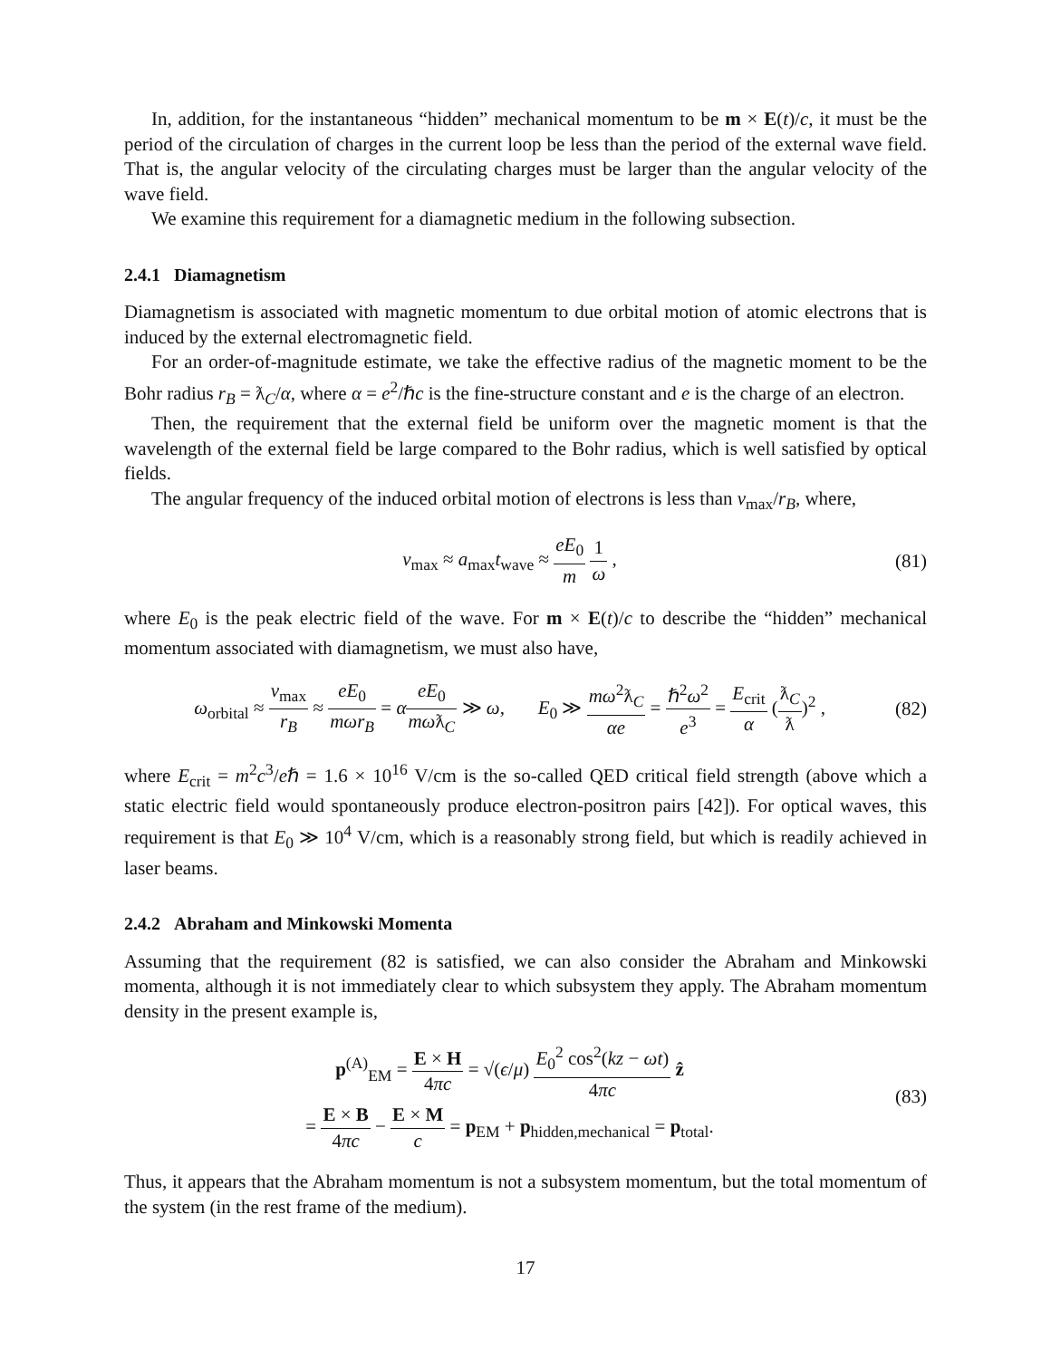In, addition, for the instantaneous “hidden” mechanical momentum to be m × E(t)/c, it must be the period of the circulation of charges in the current loop be less than the period of the external wave field. That is, the angular velocity of the circulating charges must be larger than the angular velocity of the wave field.
We examine this requirement for a diamagnetic medium in the following subsection.
2.4.1 Diamagnetism
Diamagnetism is associated with magnetic momentum to due orbital motion of atomic electrons that is induced by the external electromagnetic field.
For an order-of-magnitude estimate, we take the effective radius of the magnetic moment to be the Bohr radius r<sub>B</sub> = ƛ<sub>C</sub>/α, where α = e<sup>2</sup>/ℏc is the fine-structure constant and e is the charge of an electron.
Then, the requirement that the external field be uniform over the magnetic moment is that the wavelength of the external field be large compared to the Bohr radius, which is well satisfied by optical fields.
The angular frequency of the induced orbital motion of electrons is less than v<sub>max</sub>/r<sub>B</sub>, where,
v<sub>max</sub> ≈ a<sub>max</sub>t<sub>wave</sub> ≈ eE<sub>0</sub> m 1 ω , (81)
where E<sub>0</sub> is the peak electric field of the wave. For m × E(t)/c to describe the “hidden” mechanical momentum associated with diamagnetism, we must also have,
ω<sub>orbital</sub> ≈ v<sub>max</sub> r<sub>B</sub> ≈ eE<sub>0</sub> mωr<sub>B</sub> = αeE<sub>0</sub> mωƛ<sub>C</sub> ≫ ω, E<sub>0</sub> ≫ mω<sup>2</sup>ƛ<sub>C</sub> αe = ℏ<sup>2</sup>ω<sup>2</sup> e<sup>3</sup> = E<sub>crit</sub> α (ƛ<sub>C</sub> ƛ)<sup>2</sup> ,
(82)
where E<sub>crit</sub> = m<sup>2</sup>c<sup>3</sup>/eℏ = 1.6 × 10<sup>16</sup> V/cm is the so-called QED critical field strength (above which a static electric field would spontaneously produce electron-positron pairs [42]). For optical waves, this requirement is that E<sub>0</sub> ≫ 10<sup>4</sup> V/cm, which is a reasonably strong field, but which is readily achieved in laser beams.
2.4.2 Abraham and Minkowski Momenta
Assuming that the requirement (82 is satisfied, we can also consider the Abraham and Minkowski momenta, although it is not immediately clear to which subsystem they apply. The Abraham momentum density in the present example is,
p<sup>(A)</sup><sub>EM</sub> = E × H 4πc = √(ϵ/μ) E<sub>0</sub><sup>2</sup> cos<sup>2</sup>(kz − ωt) 4πc ẑ
= E × B 4πc − E × M c = p<sub>EM</sub> + p<sub>hidden,mechanical</sub> = p<sub>total</sub>.
(83)
Thus, it appears that the Abraham momentum is not a subsystem momentum, but the total momentum of the system (in the rest frame of the medium).
17